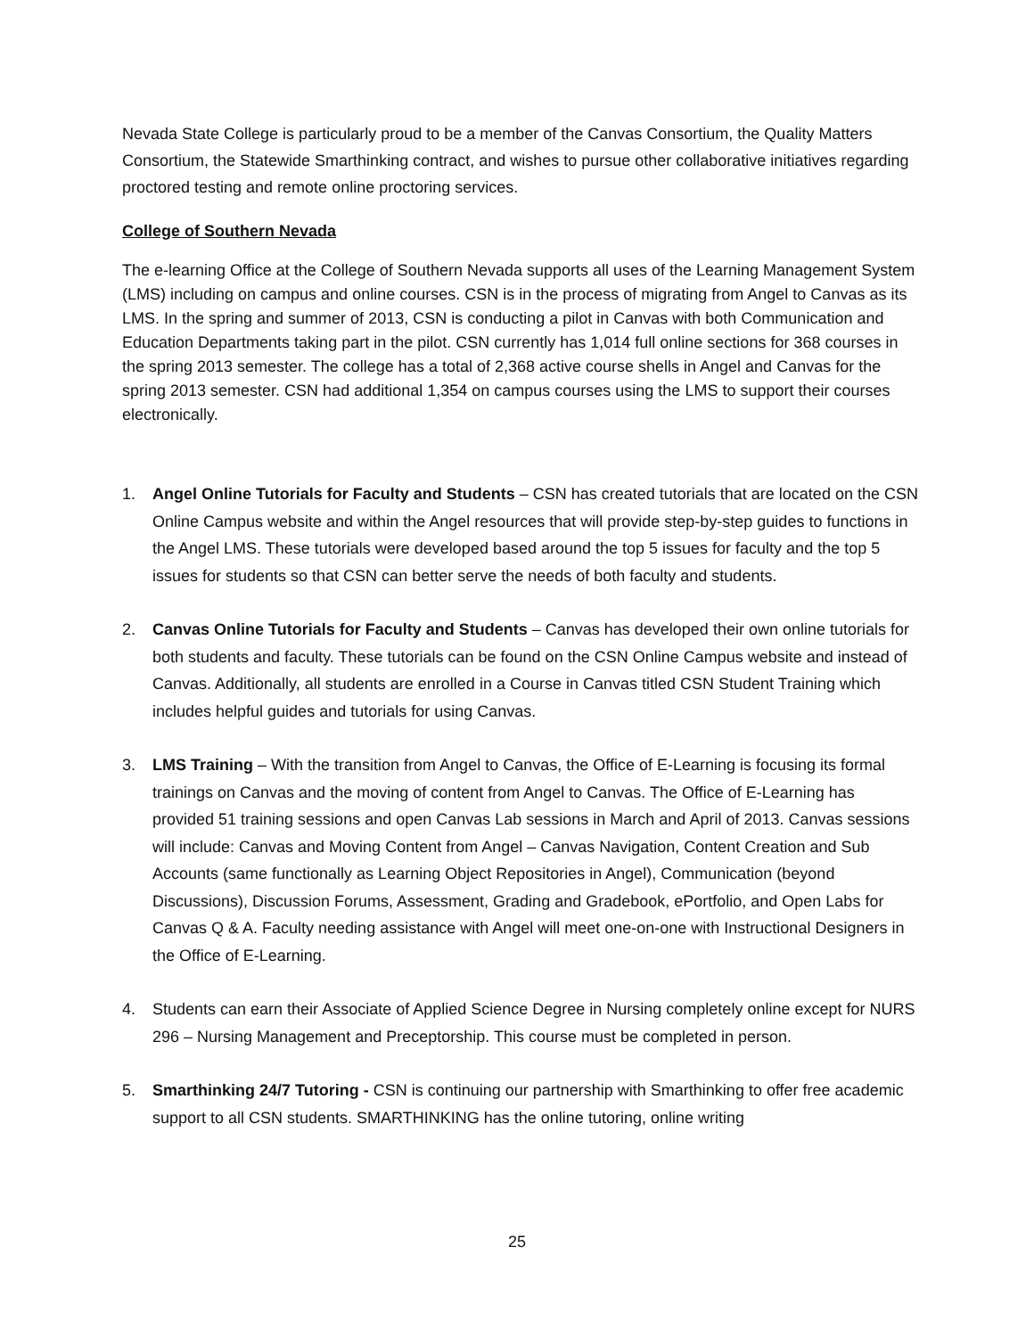Nevada State College is particularly proud to be a member of the Canvas Consortium, the Quality Matters Consortium, the Statewide Smarthinking contract, and wishes to pursue other collaborative initiatives regarding proctored testing and remote online proctoring services.
College of Southern Nevada
The e-learning Office at the College of Southern Nevada supports all uses of the Learning Management System (LMS) including on campus and online courses. CSN is in the process of migrating from Angel to Canvas as its LMS. In the spring and summer of 2013, CSN is conducting a pilot in Canvas with both Communication and Education Departments taking part in the pilot. CSN currently has 1,014 full online sections for 368 courses in the spring 2013 semester. The college has a total of 2,368 active course shells in Angel and Canvas for the spring 2013 semester. CSN had additional 1,354 on campus courses using the LMS to support their courses electronically.
1. Angel Online Tutorials for Faculty and Students – CSN has created tutorials that are located on the CSN Online Campus website and within the Angel resources that will provide step-by-step guides to functions in the Angel LMS. These tutorials were developed based around the top 5 issues for faculty and the top 5 issues for students so that CSN can better serve the needs of both faculty and students.
2. Canvas Online Tutorials for Faculty and Students – Canvas has developed their own online tutorials for both students and faculty. These tutorials can be found on the CSN Online Campus website and instead of Canvas. Additionally, all students are enrolled in a Course in Canvas titled CSN Student Training which includes helpful guides and tutorials for using Canvas.
3. LMS Training – With the transition from Angel to Canvas, the Office of E-Learning is focusing its formal trainings on Canvas and the moving of content from Angel to Canvas. The Office of E-Learning has provided 51 training sessions and open Canvas Lab sessions in March and April of 2013. Canvas sessions will include: Canvas and Moving Content from Angel – Canvas Navigation, Content Creation and Sub Accounts (same functionally as Learning Object Repositories in Angel), Communication (beyond Discussions), Discussion Forums, Assessment, Grading and Gradebook, ePortfolio, and Open Labs for Canvas Q & A. Faculty needing assistance with Angel will meet one-on-one with Instructional Designers in the Office of E-Learning.
4. Students can earn their Associate of Applied Science Degree in Nursing completely online except for NURS 296 – Nursing Management and Preceptorship. This course must be completed in person.
5. Smarthinking 24/7 Tutoring - CSN is continuing our partnership with Smarthinking to offer free academic support to all CSN students. SMARTHINKING has the online tutoring, online writing
25